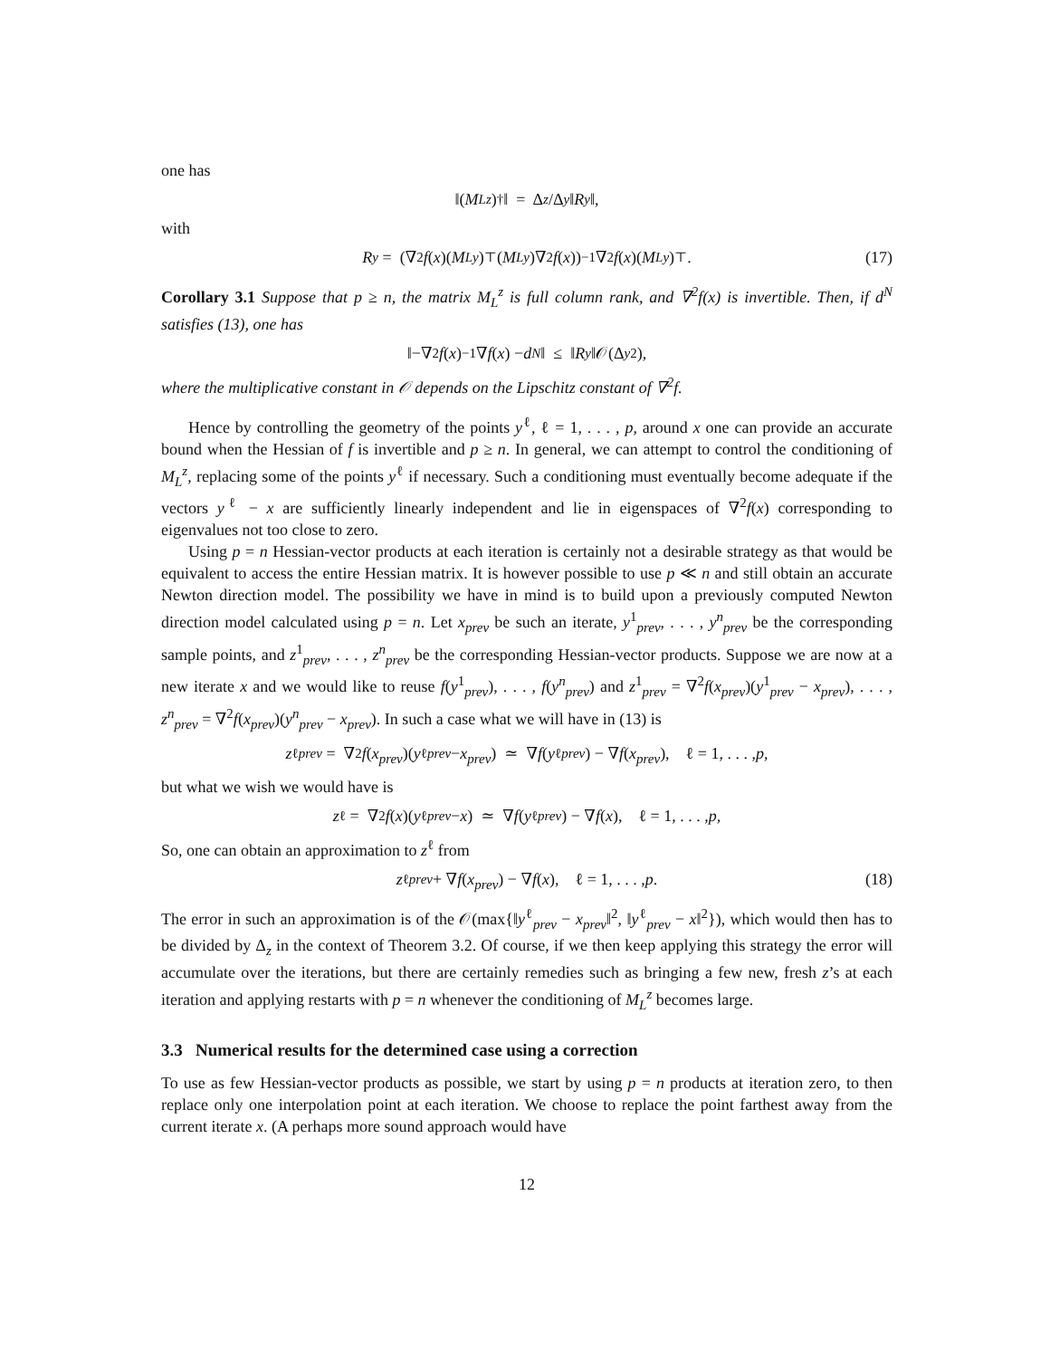one has
‖(M<sub>L</sub><sup>z</sup>)<sup>†</sup>‖ = Δ<sub>z</sub> /Δ<sub>y</sub> ‖ R<sub>y</sub> ‖,
with
R<sub>y</sub> = (∇<sup>2</sup> f (x)(M<sub>L</sub><sup>y</sup>)<sup>⊤</sup>(M<sub>L</sub><sup>y</sup>)∇<sup>2</sup> f (x))<sup>−1</sup> ∇<sup>2</sup> f (x)(M<sub>L</sub><sup>y</sup>)<sup>⊤</sup>. (17)
Corollary 3.1 Suppose that p ≥ n, the matrix M<sub>L</sub><sup>z</sup> is full column rank, and ∇<sup>2</sup>f(x) is invertible. Then, if d<sup>N</sup> satisfies (13), one has
‖−∇<sup>2</sup> f (x)<sup>−1</sup>∇ f (x) − d<sup>N</sup> ‖ ≤ ‖ R<sub>y</sub> ‖𝒪(Δ<sub>y</sub><sup>2</sup>),
where the multiplicative constant in 𝒪 depends on the Lipschitz constant of ∇<sup>2</sup>f.
Hence by controlling the geometry of the points y<sup>ℓ</sup>, ℓ = 1, . . . , p, around x one can provide an accurate bound when the Hessian of f is invertible and p ≥ n. In general, we can attempt to control the conditioning of M<sub>L</sub><sup>z</sup>, replacing some of the points y<sup>ℓ</sup> if necessary. Such a conditioning must eventually become adequate if the vectors y<sup>ℓ</sup> − x are sufficiently linearly independent and lie in eigenspaces of ∇<sup>2</sup>f(x) corresponding to eigenvalues not too close to zero.
Using p = n Hessian-vector products at each iteration is certainly not a desirable strategy as that would be equivalent to access the entire Hessian matrix. It is however possible to use p ≪ n and still obtain an accurate Newton direction model. The possibility we have in mind is to build upon a previously computed Newton direction model calculated using p = n. Let x<sub>prev</sub> be such an iterate, y<sup>1</sup><sub>prev</sub>, . . . , y<sup>n</sup><sub>prev</sub> be the corresponding sample points, and z<sup>1</sup><sub>prev</sub>, . . . , z<sup>n</sup><sub>prev</sub> be the corresponding Hessian-vector products. Suppose we are now at a new iterate x and we would like to reuse f(y<sup>1</sup><sub>prev</sub>), . . . , f(y<sup>n</sup><sub>prev</sub>) and z<sup>1</sup><sub>prev</sub> = ∇<sup>2</sup>f(x<sub>prev</sub>)(y<sup>1</sup><sub>prev</sub> − x<sub>prev</sub>), . . . , z<sup>n</sup><sub>prev</sub> = ∇<sup>2</sup>f(x<sub>prev</sub>)(y<sup>n</sup><sub>prev</sub> − x<sub>prev</sub>). In such a case what we will have in (13) is
z<sup>ℓ</sup><sub>prev</sub> = ∇<sup>2</sup> f (x<sub>prev</sub>)(y<sup>ℓ</sup><sub>prev</sub> − x<sub>prev</sub>) ≃ ∇ f (y<sup>ℓ</sup><sub>prev</sub>) − ∇ f (x<sub>prev</sub>), ℓ = 1, . . . , p,
but what we wish we would have is
z<sup>ℓ</sup> = ∇<sup>2</sup> f (x)(y<sup>ℓ</sup><sub>prev</sub> − x) ≃ ∇ f (y<sup>ℓ</sup><sub>prev</sub>) − ∇ f (x), ℓ = 1, . . . , p,
So, one can obtain an approximation to z<sup>ℓ</sup> from
z<sup>ℓ</sup><sub>prev</sub> + ∇ f (x<sub>prev</sub>) − ∇ f (x), ℓ = 1, . . . , p. (18)
The error in such an approximation is of the 𝒪(max{‖y<sup>ℓ</sup><sub>prev</sub> − x<sub>prev</sub>‖<sup>2</sup>, ‖y<sup>ℓ</sup><sub>prev</sub> − x‖<sup>2</sup>}), which would then has to be divided by Δ<sub>z</sub> in the context of Theorem 3.2. Of course, if we then keep applying this strategy the error will accumulate over the iterations, but there are certainly remedies such as bringing a few new, fresh z’s at each iteration and applying restarts with p = n whenever the conditioning of M<sub>L</sub><sup>z</sup> becomes large.
3.3 Numerical results for the determined case using a correction
To use as few Hessian-vector products as possible, we start by using p = n products at iteration zero, to then replace only one interpolation point at each iteration. We choose to replace the point farthest away from the current iterate x. (A perhaps more sound approach would have
12